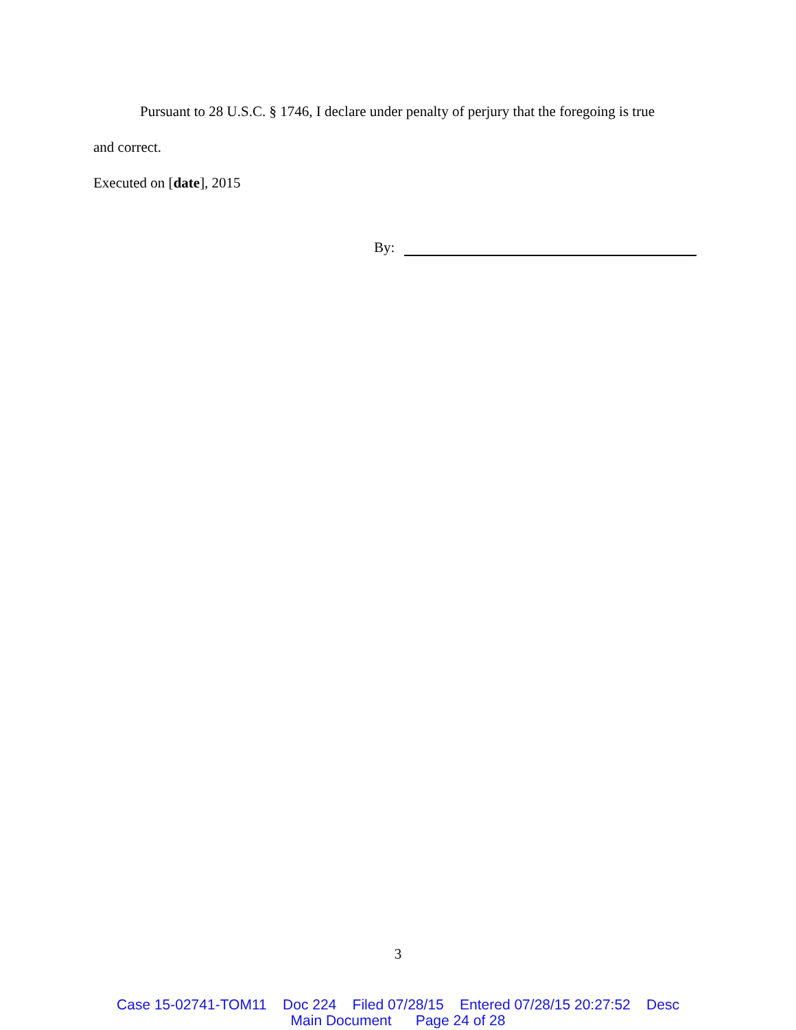Pursuant to 28 U.S.C. § 1746, I declare under penalty of perjury that the foregoing is true
and correct.
Executed on [date], 2015
By:
3
Case 15-02741-TOM11 Doc 224 Filed 07/28/15 Entered 07/28/15 20:27:52 Desc Main Document Page 24 of 28